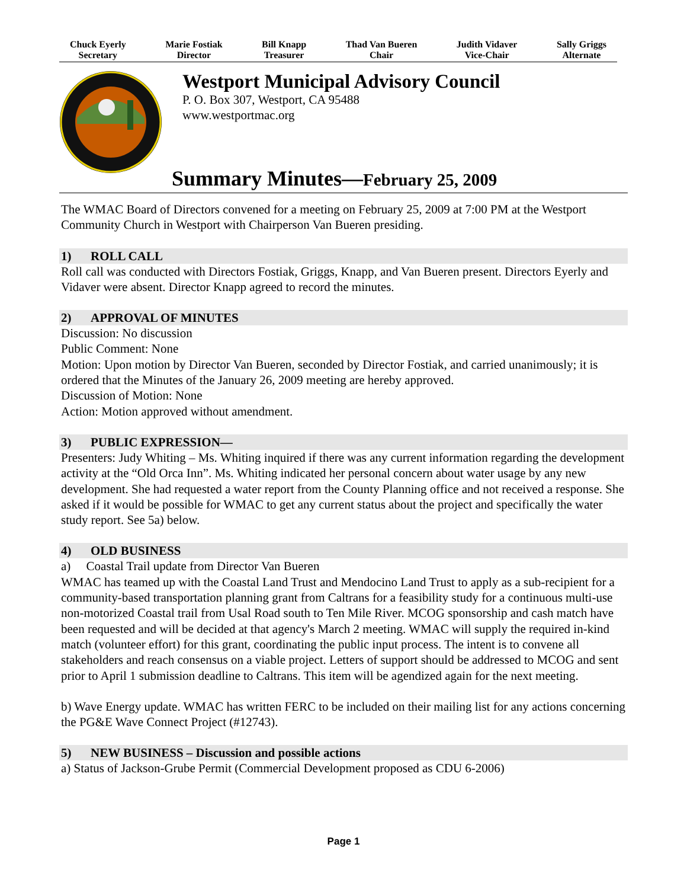Chuck Eyerly
Secretary
Marie Fostiak
Director
Bill Knapp
Treasurer
Thad Van Bueren
Chair
Judith Vidaver
Vice-Chair
Sally Griggs
Alternate
Westport Municipal Advisory Council
P. O. Box 307, Westport, CA 95488
www.westportmac.org
Summary Minutes—February 25, 2009
The WMAC Board of Directors convened for a meeting on February 25, 2009 at 7:00 PM at the Westport Community Church in Westport with Chairperson Van Bueren presiding.
1) ROLL CALL
Roll call was conducted with Directors Fostiak, Griggs, Knapp, and Van Bueren present. Directors Eyerly and Vidaver were absent. Director Knapp agreed to record the minutes.
2) APPROVAL OF MINUTES
Discussion: No discussion
Public Comment: None
Motion: Upon motion by Director Van Bueren, seconded by Director Fostiak, and carried unanimously; it is ordered that the Minutes of the January 26, 2009 meeting are hereby approved.
Discussion of Motion: None
Action: Motion approved without amendment.
3) PUBLIC EXPRESSION—
Presenters: Judy Whiting – Ms. Whiting inquired if there was any current information regarding the development activity at the “Old Orca Inn”. Ms. Whiting indicated her personal concern about water usage by any new development. She had requested a water report from the County Planning office and not received a response. She asked if it would be possible for WMAC to get any current status about the project and specifically the water study report. See 5a) below.
4) OLD BUSINESS
a) Coastal Trail update from Director Van Bueren
WMAC has teamed up with the Coastal Land Trust and Mendocino Land Trust to apply as a sub-recipient for a community-based transportation planning grant from Caltrans for a feasibility study for a continuous multi-use non-motorized Coastal trail from Usal Road south to Ten Mile River. MCOG sponsorship and cash match have been requested and will be decided at that agency's March 2 meeting. WMAC will supply the required in-kind match (volunteer effort) for this grant, coordinating the public input process. The intent is to convene all stakeholders and reach consensus on a viable project. Letters of support should be addressed to MCOG and sent prior to April 1 submission deadline to Caltrans. This item will be agendized again for the next meeting.
b) Wave Energy update. WMAC has written FERC to be included on their mailing list for any actions concerning the PG&E Wave Connect Project (#12743).
5) NEW BUSINESS – Discussion and possible actions
a) Status of Jackson-Grube Permit (Commercial Development proposed as CDU 6-2006)
Page 1